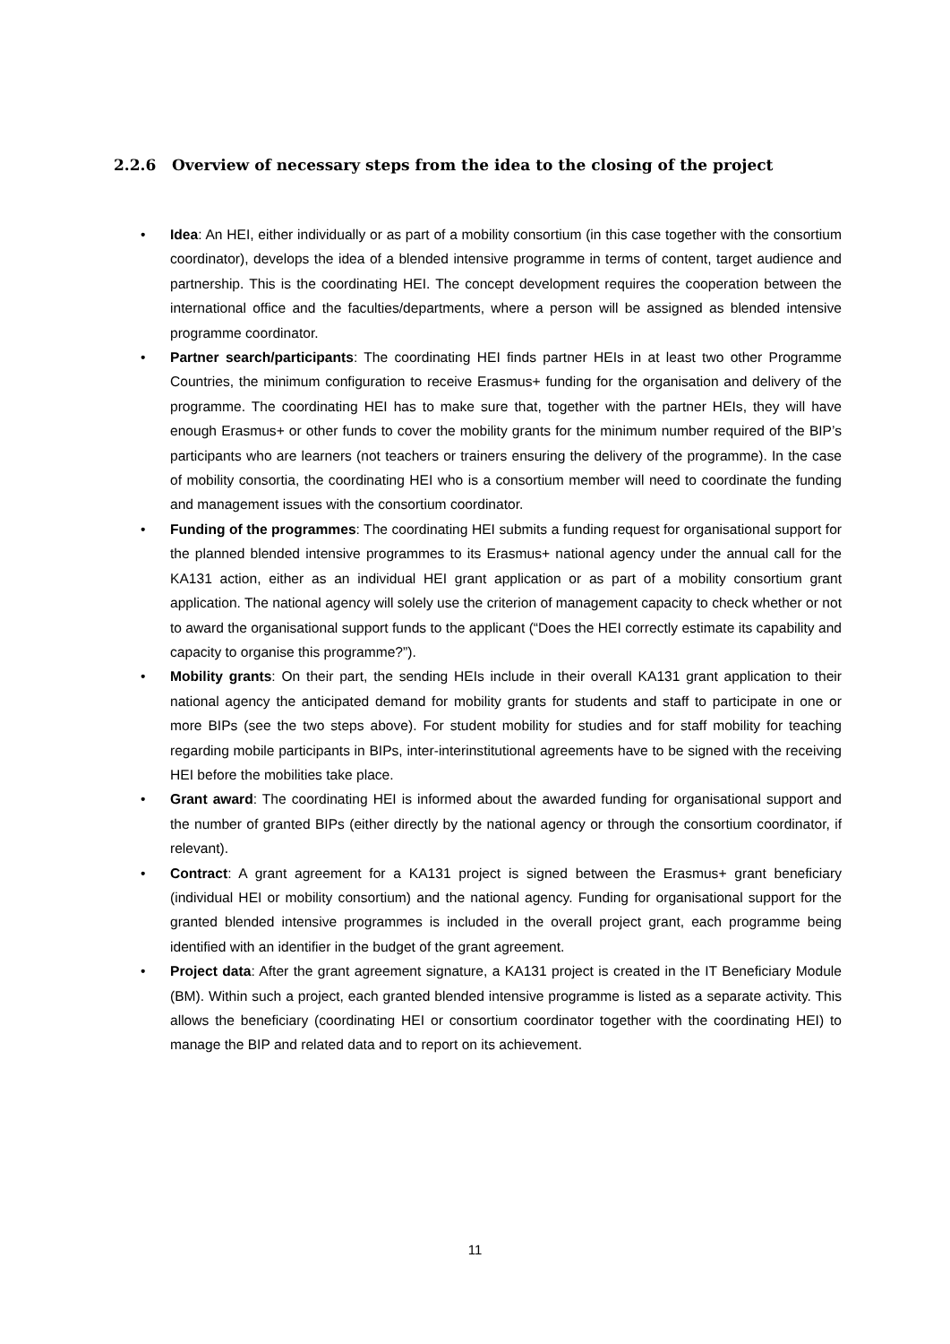2.2.6 Overview of necessary steps from the idea to the closing of the project
• Idea: An HEI, either individually or as part of a mobility consortium (in this case together with the consortium coordinator), develops the idea of a blended intensive programme in terms of content, target audience and partnership. This is the coordinating HEI. The concept development requires the cooperation between the international office and the faculties/departments, where a person will be assigned as blended intensive programme coordinator.
• Partner search/participants: The coordinating HEI finds partner HEIs in at least two other Programme Countries, the minimum configuration to receive Erasmus+ funding for the organisation and delivery of the programme. The coordinating HEI has to make sure that, together with the partner HEIs, they will have enough Erasmus+ or other funds to cover the mobility grants for the minimum number required of the BIP’s participants who are learners (not teachers or trainers ensuring the delivery of the programme). In the case of mobility consortia, the coordinating HEI who is a consortium member will need to coordinate the funding and management issues with the consortium coordinator.
• Funding of the programmes: The coordinating HEI submits a funding request for organisational support for the planned blended intensive programmes to its Erasmus+ national agency under the annual call for the KA131 action, either as an individual HEI grant application or as part of a mobility consortium grant application. The national agency will solely use the criterion of management capacity to check whether or not to award the organisational support funds to the applicant (“Does the HEI correctly estimate its capability and capacity to organise this programme?”).
• Mobility grants: On their part, the sending HEIs include in their overall KA131 grant application to their national agency the anticipated demand for mobility grants for students and staff to participate in one or more BIPs (see the two steps above). For student mobility for studies and for staff mobility for teaching regarding mobile participants in BIPs, inter-interinstitutional agreements have to be signed with the receiving HEI before the mobilities take place.
• Grant award: The coordinating HEI is informed about the awarded funding for organisational support and the number of granted BIPs (either directly by the national agency or through the consortium coordinator, if relevant).
• Contract: A grant agreement for a KA131 project is signed between the Erasmus+ grant beneficiary (individual HEI or mobility consortium) and the national agency. Funding for organisational support for the granted blended intensive programmes is included in the overall project grant, each programme being identified with an identifier in the budget of the grant agreement.
• Project data: After the grant agreement signature, a KA131 project is created in the IT Beneficiary Module (BM). Within such a project, each granted blended intensive programme is listed as a separate activity. This allows the beneficiary (coordinating HEI or consortium coordinator together with the coordinating HEI) to manage the BIP and related data and to report on its achievement.
11